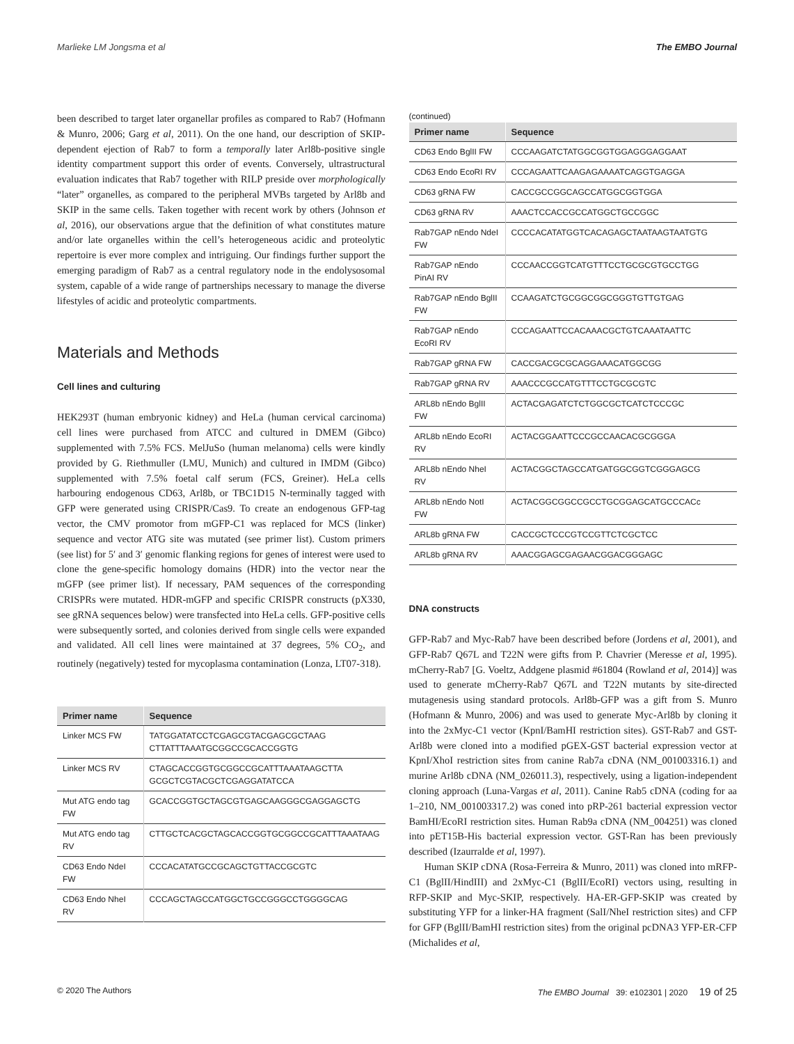Marlieke LM Jongsma et al The EMBO Journal
been described to target later organellar profiles as compared to Rab7 (Hofmann & Munro, 2006; Garg et al, 2011). On the one hand, our description of SKIP-dependent ejection of Rab7 to form a temporally later Arl8b-positive single identity compartment support this order of events. Conversely, ultrastructural evaluation indicates that Rab7 together with RILP preside over morphologically “later” organelles, as compared to the peripheral MVBs targeted by Arl8b and SKIP in the same cells. Taken together with recent work by others (Johnson et al, 2016), our observations argue that the definition of what constitutes mature and/or late organelles within the cell’s heterogeneous acidic and proteolytic repertoire is ever more complex and intriguing. Our findings further support the emerging paradigm of Rab7 as a central regulatory node in the endolysosomal system, capable of a wide range of partnerships necessary to manage the diverse lifestyles of acidic and proteolytic compartments.
Materials and Methods
Cell lines and culturing
HEK293T (human embryonic kidney) and HeLa (human cervical carcinoma) cell lines were purchased from ATCC and cultured in DMEM (Gibco) supplemented with 7.5% FCS. MelJuSo (human melanoma) cells were kindly provided by G. Riethmuller (LMU, Munich) and cultured in IMDM (Gibco) supplemented with 7.5% foetal calf serum (FCS, Greiner). HeLa cells harbouring endogenous CD63, Arl8b, or TBC1D15 N-terminally tagged with GFP were generated using CRISPR/Cas9. To create an endogenous GFP-tag vector, the CMV promotor from mGFP-C1 was replaced for MCS (linker) sequence and vector ATG site was mutated (see primer list). Custom primers (see list) for 5′ and 3′ genomic flanking regions for genes of interest were used to clone the gene-specific homology domains (HDR) into the vector near the mGFP (see primer list). If necessary, PAM sequences of the corresponding CRISPRs were mutated. HDR-mGFP and specific CRISPR constructs (pX330, see gRNA sequences below) were transfected into HeLa cells. GFP-positive cells were subsequently sorted, and colonies derived from single cells were expanded and validated. All cell lines were maintained at 37 degrees, 5% CO<sub>2</sub>, and routinely (negatively) tested for mycoplasma contamination (Lonza, LT07-318).
| Primer name | Sequence |
| --- | --- |
| Linker MCS FW | TATGGATATCCTCGAGCGTACGAGCGCTAAG CTTATTTAAATGCGGCCGCACCGGTG |
| Linker MCS RV | CTAGCACCGGTGCGGCCGCATTTAAATAAGCTTA GCGCTCGTACGCTCGAGGATATCCA |
| Mut ATG endo tag FW | GCACCGGTGCTAGCGTGAGCAAGGGCGAGGAGCTG |
| Mut ATG endo tag RV | CTTGCTCACGCTAGCACCGGTGCGGCCGCATTTAAATAAG |
| CD63 Endo NdeI FW | CCCACATATGCCGCAGCTGTTACCGCGTC |
| CD63 Endo NheI RV | CCCAGCTAGCCATGGCTGCCGGGCCTGGGGCAG |
(continued)
| Primer name | Sequence |
| --- | --- |
| CD63 Endo BglII FW | CCCAAGATCTATGGCGGTGGAGGGAGGAAT |
| CD63 Endo EcoRI RV | CCCAGAATTCAAGAGAAAATCAGGTGAGGA |
| CD63 gRNA FW | CACCGCCGGCAGCCATGGCGGTGGA |
| CD63 gRNA RV | AAACTCCACCGCCATGGCTGCCGGC |
| Rab7GAP nEndo NdeI FW | CCCCACATATGGTCACAGAGCTAATAAGTAATGTG |
| Rab7GAP nEndo PinAI RV | CCCAACCGGTCATGTTTCCTGCGCGTGCCTGG |
| Rab7GAP nEndo BglII FW | CCAAGATCTGCGGCGGCGGGTGTTGTGAG |
| Rab7GAP nEndo EcoRI RV | CCCAGAATTCCACAAACGCTGTCAAATAATTC |
| Rab7GAP gRNA FW | CACCGACGCGCAGGAAACATGGCGG |
| Rab7GAP gRNA RV | AAACCCGCCATGTTTCCTGCGCGTC |
| ARL8b nEndo BglII FW | ACTACGAGATCTCTGGCGCTCATCTCCCGC |
| ARL8b nEndo EcoRI RV | ACTACGGAATTCCCGCCAACACGCGGGA |
| ARL8b nEndo NheI RV | ACTACGGCTAGCCATGATGGCGGTCGGGAGCG |
| ARL8b nEndo NotI FW | ACTACGGCGGCCGCCTGCGGAGCATGCCCACc |
| ARL8b gRNA FW | CACCGCTCCCGTCCGTTCTCGCTCC |
| ARL8b gRNA RV | AAACGGAGCGAGAACGGACGGGAGC |
DNA constructs
GFP-Rab7 and Myc-Rab7 have been described before (Jordens et al, 2001), and GFP-Rab7 Q67L and T22N were gifts from P. Chavrier (Meresse et al, 1995). mCherry-Rab7 [G. Voeltz, Addgene plasmid #61804 (Rowland et al, 2014)] was used to generate mCherry-Rab7 Q67L and T22N mutants by site-directed mutagenesis using standard protocols. Arl8b-GFP was a gift from S. Munro (Hofmann & Munro, 2006) and was used to generate Myc-Arl8b by cloning it into the 2xMyc-C1 vector (KpnI/BamHI restriction sites). GST-Rab7 and GST-Arl8b were cloned into a modified pGEX-GST bacterial expression vector at KpnI/XhoI restriction sites from canine Rab7a cDNA (NM_001003316.1) and murine Arl8b cDNA (NM_026011.3), respectively, using a ligation-independent cloning approach (Luna-Vargas et al, 2011). Canine Rab5 cDNA (coding for aa 1–210, NM_001003317.2) was coned into pRP-261 bacterial expression vector BamHI/EcoRI restriction sites. Human Rab9a cDNA (NM_004251) was cloned into pET15B-His bacterial expression vector. GST-Ran has been previously described (Izaurralde et al, 1997).
Human SKIP cDNA (Rosa-Ferreira & Munro, 2011) was cloned into mRFP-C1 (BglII/HindIII) and 2xMyc-C1 (BglII/EcoRI) vectors using, resulting in RFP-SKIP and Myc-SKIP, respectively. HA-ER-GFP-SKIP was created by substituting YFP for a linker-HA fragment (SalI/NheI restriction sites) and CFP for GFP (BglII/BamHI restriction sites) from the original pcDNA3 YFP-ER-CFP (Michalides et al,
© 2020 The Authors The EMBO Journal 39: e102301 | 2020 19 of 25